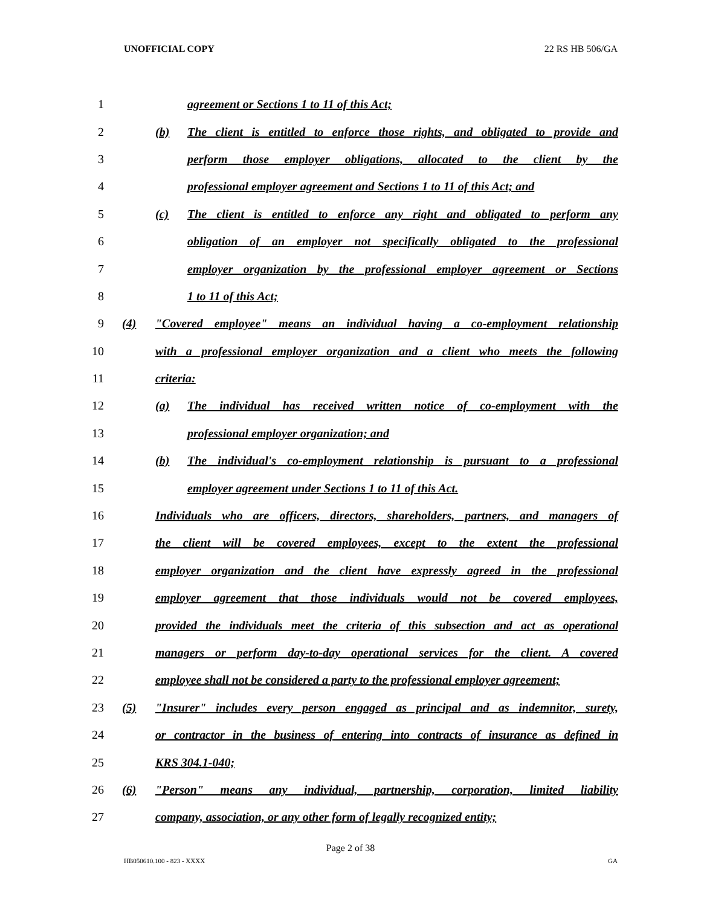UNOFFICIAL COPY 22 RS HB 506/GA
1 agreement or Sections 1 to 11 of this Act;
2 (b) The client is entitled to enforce those rights, and obligated to provide and
3 perform those employer obligations, allocated to the client by the
4 professional employer agreement and Sections 1 to 11 of this Act; and
5 (c) The client is entitled to enforce any right and obligated to perform any
6 obligation of an employer not specifically obligated to the professional
7 employer organization by the professional employer agreement or Sections
8 1 to 11 of this Act;
9 (4) "Covered employee" means an individual having a co-employment relationship
10 with a professional employer organization and a client who meets the following
11 criteria:
12 (a) The individual has received written notice of co-employment with the
13 professional employer organization; and
14 (b) The individual's co-employment relationship is pursuant to a professional
15 employer agreement under Sections 1 to 11 of this Act.
16 Individuals who are officers, directors, shareholders, partners, and managers of
17 the client will be covered employees, except to the extent the professional
18 employer organization and the client have expressly agreed in the professional
19 employer agreement that those individuals would not be covered employees,
20 provided the individuals meet the criteria of this subsection and act as operational
21 managers or perform day-to-day operational services for the client. A covered
22 employee shall not be considered a party to the professional employer agreement;
23 (5) "Insurer" includes every person engaged as principal and as indemnitor, surety,
24 or contractor in the business of entering into contracts of insurance as defined in
25 KRS 304.1-040;
26 (6) "Person" means any individual, partnership, corporation, limited liability
27 company, association, or any other form of legally recognized entity;
Page 2 of 38
HB050610.100 - 823 - XXXX GA